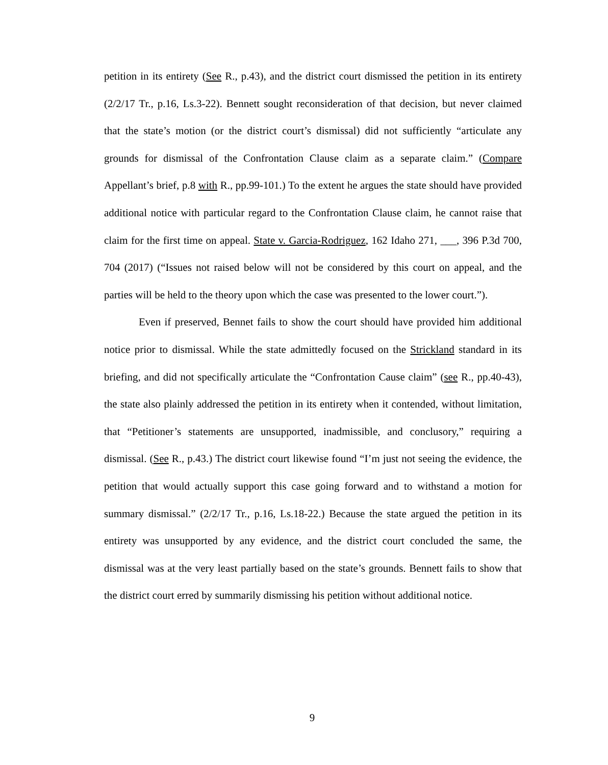petition in its entirety (See R., p.43), and the district court dismissed the petition in its entirety (2/2/17 Tr., p.16, Ls.3-22). Bennett sought reconsideration of that decision, but never claimed that the state’s motion (or the district court’s dismissal) did not sufficiently “articulate any grounds for dismissal of the Confrontation Clause claim as a separate claim.” (Compare Appellant’s brief, p.8 with R., pp.99-101.) To the extent he argues the state should have provided additional notice with particular regard to the Confrontation Clause claim, he cannot raise that claim for the first time on appeal. State v. Garcia-Rodriguez, 162 Idaho 271, ___, 396 P.3d 700, 704 (2017) (“Issues not raised below will not be considered by this court on appeal, and the parties will be held to the theory upon which the case was presented to the lower court.”).
Even if preserved, Bennet fails to show the court should have provided him additional notice prior to dismissal. While the state admittedly focused on the Strickland standard in its briefing, and did not specifically articulate the “Confrontation Cause claim” (see R., pp.40-43), the state also plainly addressed the petition in its entirety when it contended, without limitation, that “Petitioner’s statements are unsupported, inadmissible, and conclusory,” requiring a dismissal. (See R., p.43.) The district court likewise found “I’m just not seeing the evidence, the petition that would actually support this case going forward and to withstand a motion for summary dismissal.” (2/2/17 Tr., p.16, Ls.18-22.) Because the state argued the petition in its entirety was unsupported by any evidence, and the district court concluded the same, the dismissal was at the very least partially based on the state’s grounds. Bennett fails to show that the district court erred by summarily dismissing his petition without additional notice.
9